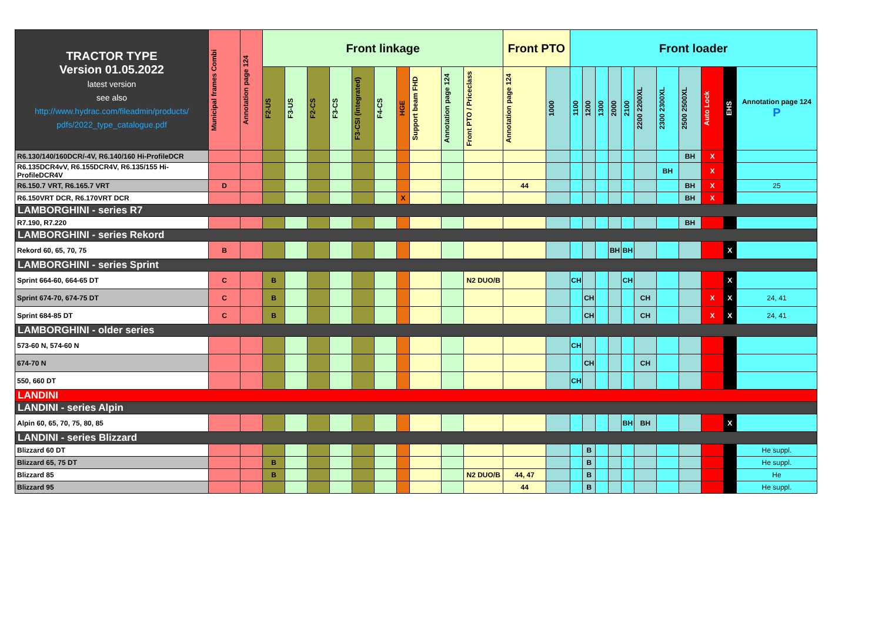| TRACTOR TYPE Version 01.05.2022 latest version see also http://www.hydrac.com/fileadmin/products/ pdfs/2022_type_catalogue.pdf | Municipal frames Combi | Annotation page 124 | Front linkage | | | | | | | | | | Front PTO | | Front loader | | | | | | | | | | | |
| --- | --- | --- | --- | --- | --- | --- | --- | --- | --- | --- | --- | --- | --- | --- | --- | --- | --- | --- | --- | --- | --- | --- | --- | --- | --- | --- |
| | | | F2-US | F3-US | F2-CS | F3-CS | F3-CSI (integrated) | F4-CS | HGE | Support beam FHD | Annotation page 124 | | Front PTO / Priceclass | Annotation page 124 | 1000 | 1100 | 1200 | 1300 | 2000 | 2100 | 2200 2200XL | 2300 2300XL | 2500 2500XL | Auto Lock | EHS | Annotation page 124 P |
| R6.130/140/160DCR/-4V, R6.140/160 Hi-ProfileDCR | | | | | | | | | | | | | | | | | | | | | | BH | X | | | |
| R6.135DCR4vV, R6.155DCR4V, R6.135/155 Hi-ProfileDCR4V | | | | | | | | | | | | | | | | | | | | | BH | | X | | | |
| R6.150.7 VRT, R6.165.7 VRT | D | | | | | | | | | | | | 44 | | | | | | | | | BH | X | | 25 | |
| R6.150VRT DCR, R6.170VRT DCR | | | | | | | | | X | | | | | | | | | | | | | BH | X | | | |
| LAMBORGHINI - series R7 | | | | | | | | | | | | | | | | | | | | | | | | | | |
| R7.190, R7.220 | | | | | | | | | | | | | | | | | | | | | | BH | | | | |
| LAMBORGHINI - series Rekord | | | | | | | | | | | | | | | | | | | | | | | | | | |
| Rekord 60, 65, 70, 75 | B | | | | | | | | | | | | | | | | | BH | BH | | | | | X | | |
| LAMBORGHINI - series Sprint | | | | | | | | | | | | | | | | | | | | | | | | | | |
| Sprint 664-60, 664-65 DT | C | | B | | | | | | | | | N2 DUO/B | | | CH | | | | CH | | | | | X | | |
| Sprint 674-70, 674-75 DT | C | | B | | | | | | | | | | | | | CH | | | | CH | | | X | X | 24, 41 | |
| Sprint 684-85 DT | C | | B | | | | | | | | | | | | | CH | | | | CH | | | X | X | 24, 41 | |
| LAMBORGHINI - older series | | | | | | | | | | | | | | | | | | | | | | | | | | |
| 573-60 N, 574-60 N | | | | | | | | | | | | | | | CH | | | | | | | | | | | |
| 674-70 N | | | | | | | | | | | | | | | | CH | | | | CH | | | | | | |
| 550, 660 DT | | | | | | | | | | | | | | | CH | | | | | | | | | | | |
| LANDINI | | | | | | | | | | | | | | | | | | | | | | | | | | |
| LANDINI - series Alpin | | | | | | | | | | | | | | | | | | | | | | | | | | |
| Alpin 60, 65, 70, 75, 80, 85 | | | | | | | | | | | | | | | | | | | BH | BH | | | | X | | |
| LANDINI - series Blizzard | | | | | | | | | | | | | | | | | | | | | | | | | | |
| Blizzard 60 DT | | | | | | | | | | | | | | | | B | | | | | | | | | He suppl. | |
| Blizzard 65, 75 DT | | | B | | | | | | | | | | | | | B | | | | | | | | | He suppl. | |
| Blizzard 85 | | | B | | | | | | | | | N2 DUO/B | 44, 47 | | | B | | | | | | | | | He | |
| Blizzard 95 | | | | | | | | | | | | | 44 | | | B | | | | | | | | | He suppl. | |